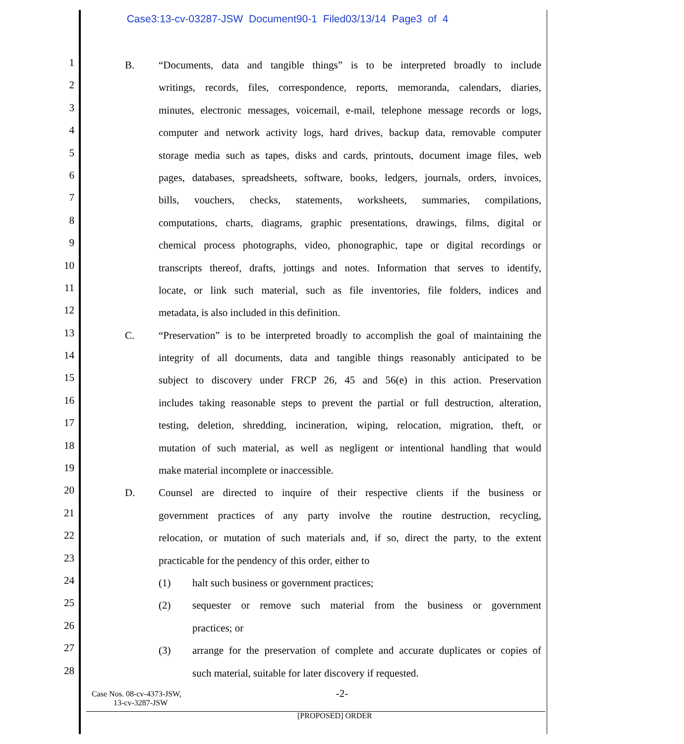Case3:13-cv-03287-JSW Document90-1 Filed03/13/14 Page3 of 4
1
2
3
4
5
6
7
8
9
10
11
12
13
14
15
16
17
18
19
20
21
22
23
24
25
26
27
28
B. “Documents, data and tangible things” is to be interpreted broadly to include
writings, records, files, correspondence, reports, memoranda, calendars, diaries,
minutes, electronic messages, voicemail, e-mail, telephone message records or logs,
computer and network activity logs, hard drives, backup data, removable computer
storage media such as tapes, disks and cards, printouts, document image files, web
pages, databases, spreadsheets, software, books, ledgers, journals, orders, invoices,
bills, vouchers, checks, statements, worksheets, summaries, compilations,
computations, charts, diagrams, graphic presentations, drawings, films, digital or
chemical process photographs, video, phonographic, tape or digital recordings or
transcripts thereof, drafts, jottings and notes. Information that serves to identify,
locate, or link such material, such as file inventories, file folders, indices and
metadata, is also included in this definition.
C. “Preservation” is to be interpreted broadly to accomplish the goal of maintaining the
integrity of all documents, data and tangible things reasonably anticipated to be
subject to discovery under FRCP 26, 45 and 56(e) in this action. Preservation
includes taking reasonable steps to prevent the partial or full destruction, alteration,
testing, deletion, shredding, incineration, wiping, relocation, migration, theft, or
mutation of such material, as well as negligent or intentional handling that would
make material incomplete or inaccessible.
D. Counsel are directed to inquire of their respective clients if the business or
government practices of any party involve the routine destruction, recycling,
relocation, or mutation of such materials and, if so, direct the party, to the extent
practicable for the pendency of this order, either to
(1) halt such business or government practices;
(2) sequester or remove such material from the business or government
practices; or
(3) arrange for the preservation of complete and accurate duplicates or copies of
such material, suitable for later discovery if requested.
Case Nos. 08-cv-4373-JSW,
13-cv-3287-JSW
-2-
[PROPOSED] ORDER